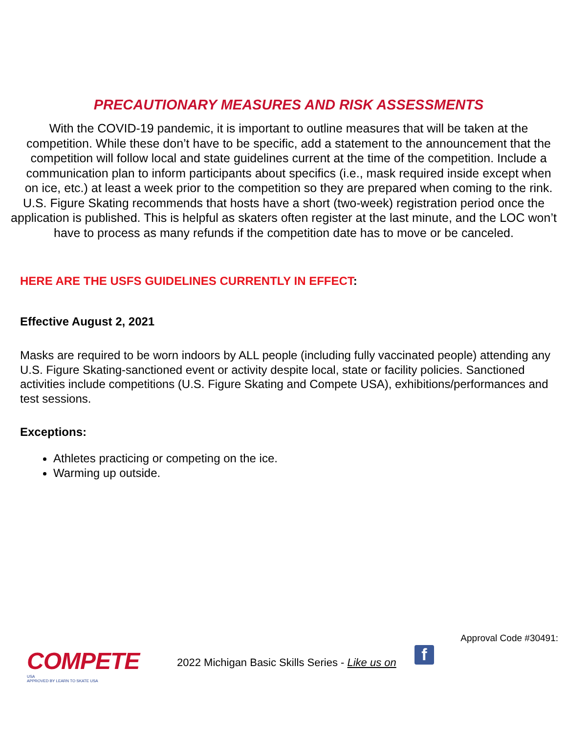PRECAUTIONARY MEASURES AND RISK ASSESSMENTS
With the COVID-19 pandemic, it is important to outline measures that will be taken at the competition. While these don’t have to be specific, add a statement to the announcement that the competition will follow local and state guidelines current at the time of the competition. Include a communication plan to inform participants about specifics (i.e., mask required inside except when on ice, etc.) at least a week prior to the competition so they are prepared when coming to the rink.
U.S. Figure Skating recommends that hosts have a short (two-week) registration period once the application is published. This is helpful as skaters often register at the last minute, and the LOC won’t have to process as many refunds if the competition date has to move or be canceled.
HERE ARE THE USFS GUIDELINES CURRENTLY IN EFFECT:
Effective August 2, 2021
Masks are required to be worn indoors by ALL people (including fully vaccinated people) attending any U.S. Figure Skating-sanctioned event or activity despite local, state or facility policies. Sanctioned activities include competitions (U.S. Figure Skating and Compete USA), exhibitions/performances and test sessions.
Exceptions:
Athletes practicing or competing on the ice.
Warming up outside.
Approval Code #30491:
COMPETE
USA
APPROVED BY LEARN TO SKATE USA
2022 Michigan Basic Skills Series - Like us on
f